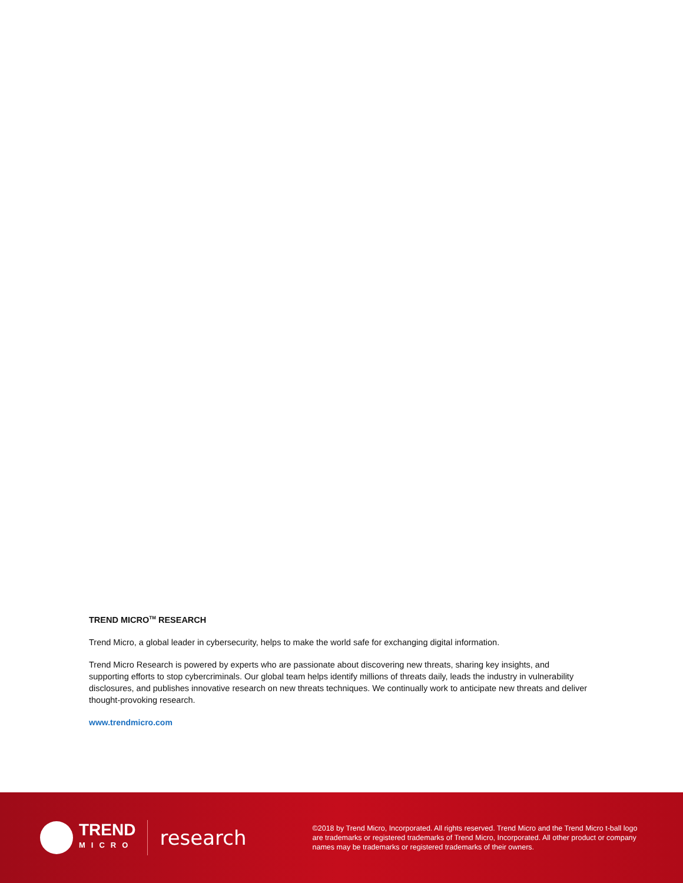TREND MICRO<sup>TM</sup> RESEARCH
Trend Micro, a global leader in cybersecurity, helps to make the world safe for exchanging digital information.
Trend Micro Research is powered by experts who are passionate about discovering new threats, sharing key insights, and supporting efforts to stop cybercriminals. Our global team helps identify millions of threats daily, leads the industry in vulnerability disclosures, and publishes innovative research on new threats techniques. We continually work to anticipate new threats and deliver thought-provoking research.
www.trendmicro.com
TREND
MICRO
research
©2018 by Trend Micro, Incorporated. All rights reserved. Trend Micro and the Trend Micro t-ball logo are trademarks or registered trademarks of Trend Micro, Incorporated. All other product or company names may be trademarks or registered trademarks of their owners.